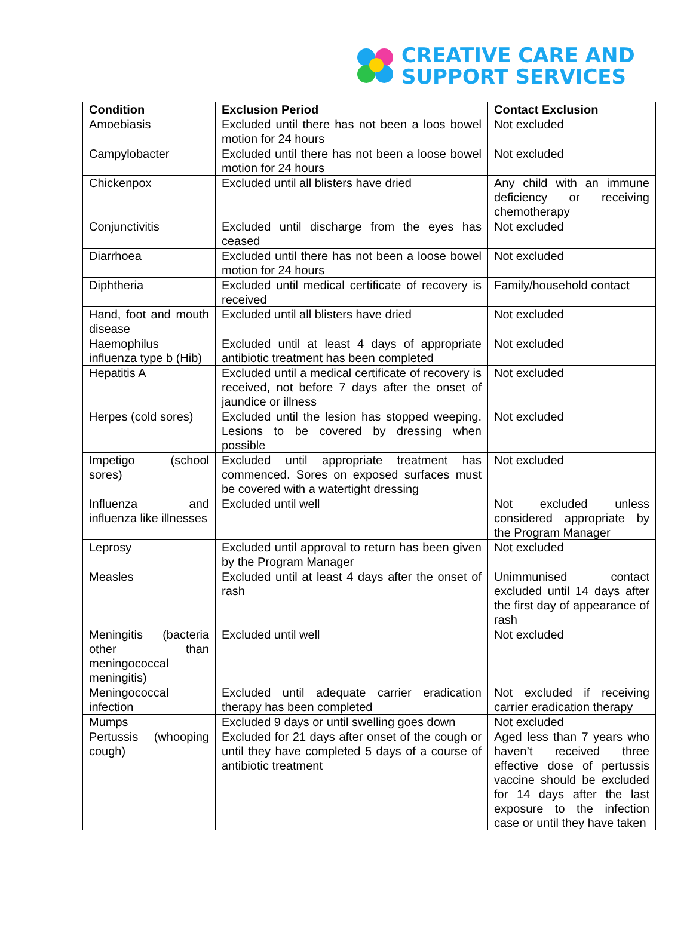CREATIVE CARE AND
SUPPORT SERVICES
| Condition | Exclusion Period | Contact Exclusion |
| --- | --- | --- |
| Amoebiasis | Excluded until there has not been a loos bowel motion for 24 hours | Not excluded |
| Campylobacter | Excluded until there has not been a loose bowel motion for 24 hours | Not excluded |
| Chickenpox | Excluded until all blisters have dried | Any child with an immune deficiency or receiving chemotherapy |
| Conjunctivitis | Excluded until discharge from the eyes has ceased | Not excluded |
| Diarrhoea | Excluded until there has not been a loose bowel motion for 24 hours | Not excluded |
| Diphtheria | Excluded until medical certificate of recovery is received | Family/household contact |
| Hand, foot and mouth disease | Excluded until all blisters have dried | Not excluded |
| Haemophilus influenza type b (Hib) | Excluded until at least 4 days of appropriate antibiotic treatment has been completed | Not excluded |
| Hepatitis A | Excluded until a medical certificate of recovery is received, not before 7 days after the onset of jaundice or illness | Not excluded |
| Herpes (cold sores) | Excluded until the lesion has stopped weeping. Lesions to be covered by dressing when possible | Not excluded |
| Impetigo (school sores) | Excluded until appropriate treatment has commenced. Sores on exposed surfaces must be covered with a watertight dressing | Not excluded |
| Influenza and influenza like illnesses | Excluded until well | Not excluded unless considered appropriate by the Program Manager |
| Leprosy | Excluded until approval to return has been given by the Program Manager | Not excluded |
| Measles | Excluded until at least 4 days after the onset of rash | Unimmunised contact excluded until 14 days after the first day of appearance of rash |
| Meningitis (bacteria other than meningococcal meningitis) | Excluded until well | Not excluded |
| Meningococcal infection | Excluded until adequate carrier eradication therapy has been completed | Not excluded if receiving carrier eradication therapy |
| Mumps | Excluded 9 days or until swelling goes down | Not excluded |
| Pertussis (whooping cough) | Excluded for 21 days after onset of the cough or until they have completed 5 days of a course of antibiotic treatment | Aged less than 7 years who haven’t received three effective dose of pertussis vaccine should be excluded for 14 days after the last exposure to the infection case or until they have taken |